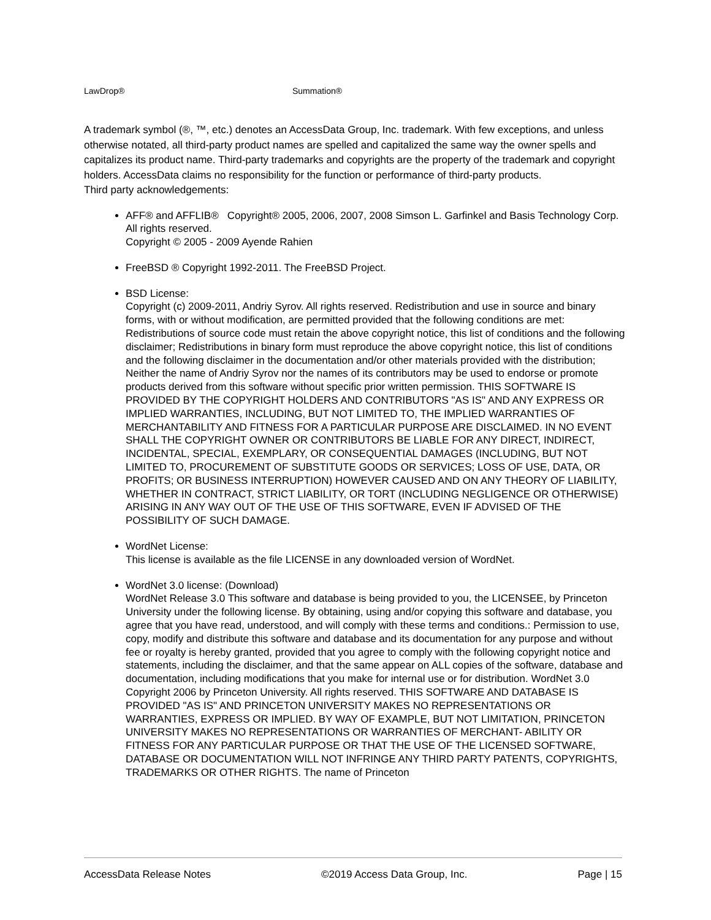LawDrop® Summation®
A trademark symbol (®, ™, etc.) denotes an AccessData Group, Inc. trademark. With few exceptions, and unless otherwise notated, all third-party product names are spelled and capitalized the same way the owner spells and capitalizes its product name. Third-party trademarks and copyrights are the property of the trademark and copyright holders. AccessData claims no responsibility for the function or performance of third-party products.
Third party acknowledgements:
AFF® and AFFLIB® Copyright® 2005, 2006, 2007, 2008 Simson L. Garfinkel and Basis Technology Corp. All rights reserved.
Copyright © 2005 - 2009 Ayende Rahien
FreeBSD ® Copyright 1992-2011. The FreeBSD Project.
BSD License:
Copyright (c) 2009-2011, Andriy Syrov. All rights reserved. Redistribution and use in source and binary forms, with or without modification, are permitted provided that the following conditions are met: Redistributions of source code must retain the above copyright notice, this list of conditions and the following disclaimer; Redistributions in binary form must reproduce the above copyright notice, this list of conditions and the following disclaimer in the documentation and/or other materials provided with the distribution; Neither the name of Andriy Syrov nor the names of its contributors may be used to endorse or promote products derived from this software without specific prior written permission. THIS SOFTWARE IS PROVIDED BY THE COPYRIGHT HOLDERS AND CONTRIBUTORS "AS IS" AND ANY EXPRESS OR IMPLIED WARRANTIES, INCLUDING, BUT NOT LIMITED TO, THE IMPLIED WARRANTIES OF MERCHANTABILITY AND FITNESS FOR A PARTICULAR PURPOSE ARE DISCLAIMED. IN NO EVENT SHALL THE COPYRIGHT OWNER OR CONTRIBUTORS BE LIABLE FOR ANY DIRECT, INDIRECT, INCIDENTAL, SPECIAL, EXEMPLARY, OR CONSEQUENTIAL DAMAGES (INCLUDING, BUT NOT LIMITED TO, PROCUREMENT OF SUBSTITUTE GOODS OR SERVICES; LOSS OF USE, DATA, OR PROFITS; OR BUSINESS INTERRUPTION) HOWEVER CAUSED AND ON ANY THEORY OF LIABILITY, WHETHER IN CONTRACT, STRICT LIABILITY, OR TORT (INCLUDING NEGLIGENCE OR OTHERWISE) ARISING IN ANY WAY OUT OF THE USE OF THIS SOFTWARE, EVEN IF ADVISED OF THE POSSIBILITY OF SUCH DAMAGE.
WordNet License:
This license is available as the file LICENSE in any downloaded version of WordNet.
WordNet 3.0 license: (Download)
WordNet Release 3.0 This software and database is being provided to you, the LICENSEE, by Princeton University under the following license. By obtaining, using and/or copying this software and database, you agree that you have read, understood, and will comply with these terms and conditions.: Permission to use, copy, modify and distribute this software and database and its documentation for any purpose and without fee or royalty is hereby granted, provided that you agree to comply with the following copyright notice and statements, including the disclaimer, and that the same appear on ALL copies of the software, database and documentation, including modifications that you make for internal use or for distribution. WordNet 3.0 Copyright 2006 by Princeton University. All rights reserved. THIS SOFTWARE AND DATABASE IS PROVIDED "AS IS" AND PRINCETON UNIVERSITY MAKES NO REPRESENTATIONS OR WARRANTIES, EXPRESS OR IMPLIED. BY WAY OF EXAMPLE, BUT NOT LIMITATION, PRINCETON UNIVERSITY MAKES NO REPRESENTATIONS OR WARRANTIES OF MERCHANT- ABILITY OR FITNESS FOR ANY PARTICULAR PURPOSE OR THAT THE USE OF THE LICENSED SOFTWARE, DATABASE OR DOCUMENTATION WILL NOT INFRINGE ANY THIRD PARTY PATENTS, COPYRIGHTS, TRADEMARKS OR OTHER RIGHTS. The name of Princeton
AccessData Release Notes ©2019 Access Data Group, Inc. Page | 15